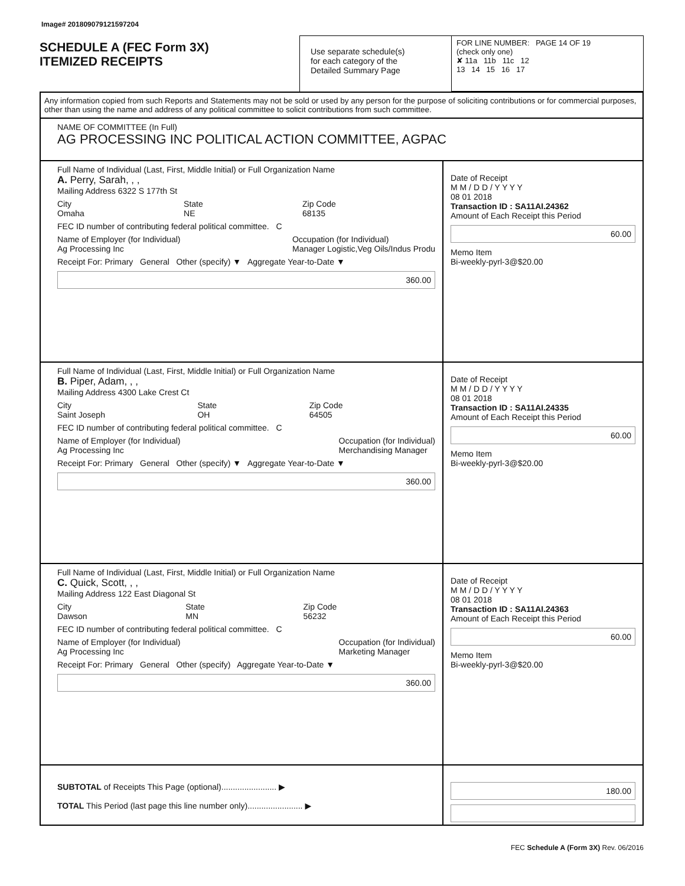Image# 201809079121597204
SCHEDULE A (FEC Form 3X)
ITEMIZED RECEIPTS
Use separate schedule(s)
for each category of the
Detailed Summary Page
FOR LINE NUMBER: PAGE 14 OF 19
(check only one)
✘ 11a 11b 11c 12
13 14 15 16 17
Any information copied from such Reports and Statements may not be sold or used by any person for the purpose of soliciting contributions or for commercial purposes, other than using the name and address of any political committee to solicit contributions from such committee.
NAME OF COMMITTEE (In Full)
AG PROCESSING INC POLITICAL ACTION COMMITTEE, AGPAC
Full Name of Individual (Last, First, Middle Initial) or Full Organization Name
A. Perry, Sarah, , ,
Mailing Address 6322 S 177th St
City
Omaha State
NE Zip Code
68135
FEC ID number of contributing federal political committee. C
Name of Employer (for Individual)
Ag Processing Inc Occupation (for Individual)
Manager Logistic,Veg Oils/Indus Produ
Receipt For: Primary General Other (specify) ▼ Aggregate Year-to-Date ▼
360.00
Date of Receipt
M M / D D / Y Y Y Y
08 01 2018
Transaction ID : SA11AI.24362
Amount of Each Receipt this Period
60.00
Memo Item
Bi-weekly-pyrl-3@$20.00
Full Name of Individual (Last, First, Middle Initial) or Full Organization Name
B. Piper, Adam, , ,
Mailing Address 4300 Lake Crest Ct
City
Saint Joseph State
OH Zip Code
64505
FEC ID number of contributing federal political committee. C
Name of Employer (for Individual)
Ag Processing Inc Occupation (for Individual)
Merchandising Manager
Receipt For: Primary General Other (specify) ▼ Aggregate Year-to-Date ▼
360.00
Date of Receipt
M M / D D / Y Y Y Y
08 01 2018
Transaction ID : SA11AI.24335
Amount of Each Receipt this Period
60.00
Memo Item
Bi-weekly-pyrl-3@$20.00
Full Name of Individual (Last, First, Middle Initial) or Full Organization Name
C. Quick, Scott, , ,
Mailing Address 122 East Diagonal St
City
Dawson State
MN Zip Code
56232
FEC ID number of contributing federal political committee. C
Name of Employer (for Individual)
Ag Processing Inc Occupation (for Individual)
Marketing Manager
Receipt For: Primary General Other (specify) Aggregate Year-to-Date ▼
360.00
Date of Receipt
M M / D D / Y Y Y Y
08 01 2018
Transaction ID : SA11AI.24363
Amount of Each Receipt this Period
60.00
Memo Item
Bi-weekly-pyrl-3@$20.00
SUBTOTAL of Receipts This Page (optional)........................ ▶
TOTAL This Period (last page this line number only)........................ ▶
180.00
FEC Schedule A (Form 3X) Rev. 06/2016